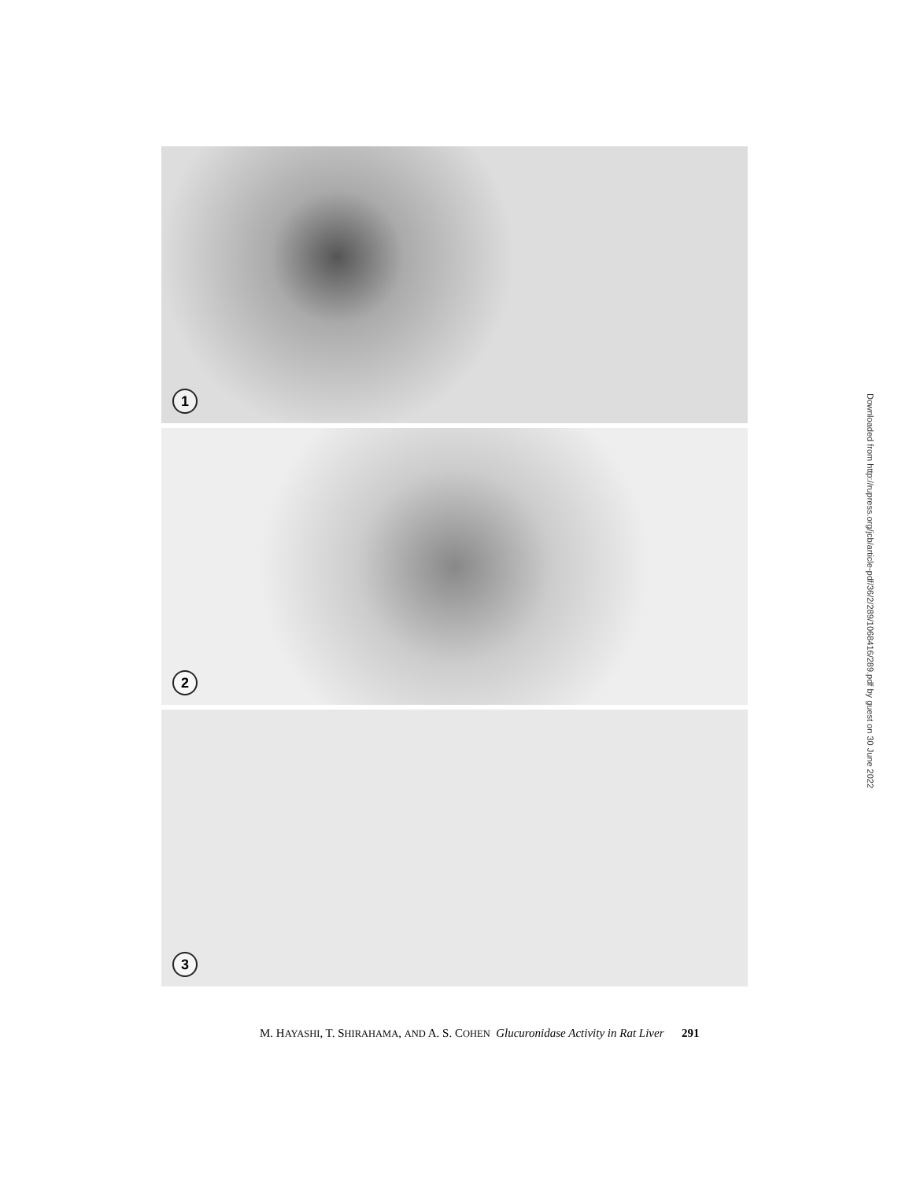1
2
3
M. HAYASHI, T. SHIRAHAMA, AND A. S. COHEN Glucuronidase Activity in Rat Liver 291
Downloaded from http://rupress.org/jcb/article-pdf/36/2/289/1068416/289.pdf by guest on 30 June 2022